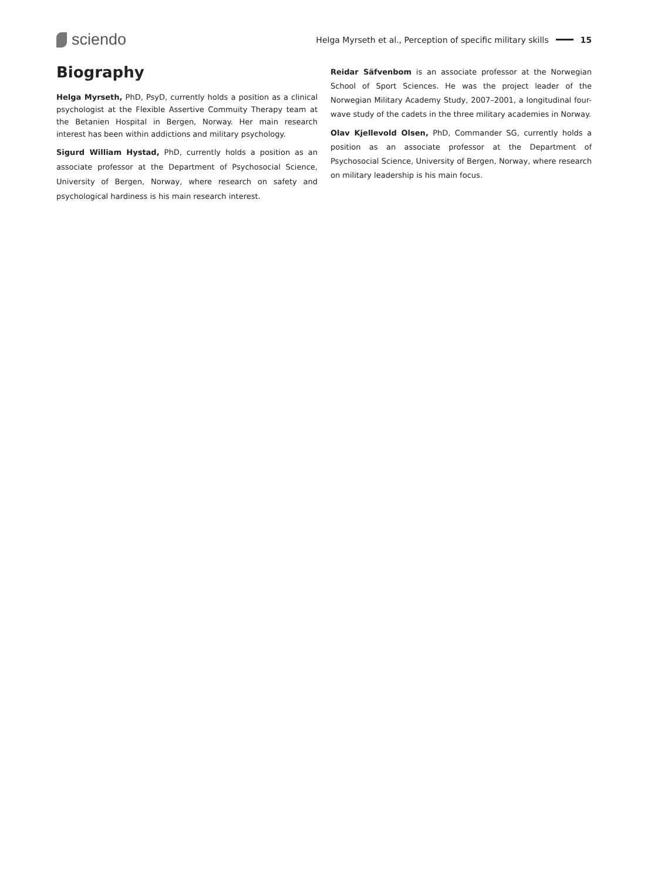sciendo
Helga Myrseth et al., Perception of specific military skills 15
Biography
Helga Myrseth, PhD, PsyD, currently holds a position as a clinical psychologist at the Flexible Assertive Commuity Therapy team at the Betanien Hospital in Bergen, Norway. Her main research interest has been within addictions and military psychology.
Sigurd William Hystad, PhD, currently holds a position as an associate professor at the Department of Psychosocial Science, University of Bergen, Norway, where research on safety and psychological hardiness is his main research interest.
Reidar Säfvenbom is an associate professor at the Norwegian School of Sport Sciences. He was the project leader of the Norwegian Military Academy Study, 2007–2001, a longitudinal four-wave study of the cadets in the three military academies in Norway.
Olav Kjellevold Olsen, PhD, Commander SG, currently holds a position as an associate professor at the Department of Psychosocial Science, University of Bergen, Norway, where research on military leadership is his main focus.